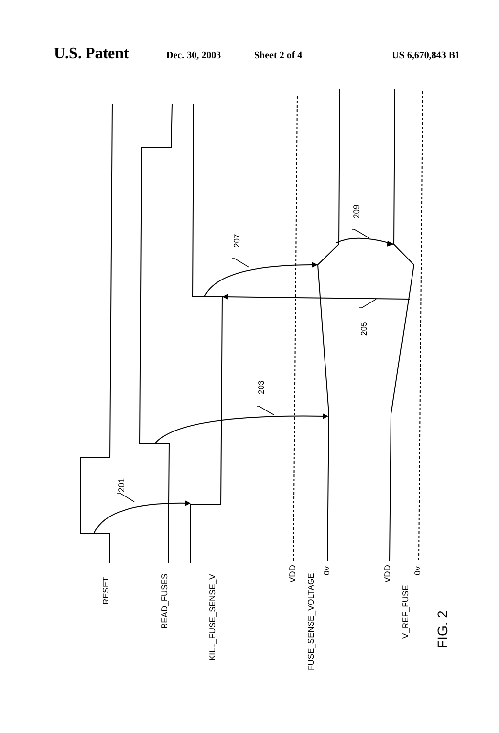U.S. Patent Dec. 30, 2003 Sheet 2 of 4 US 6,670,843 B1
201
203
205
207
209
RESET
READ_FUSES
KILL_FUSE_SENSE_V
VDD
FUSE_SENSE_VOLTAGE
0v
VDD
V_REF_FUSE
0v
FIG. 2